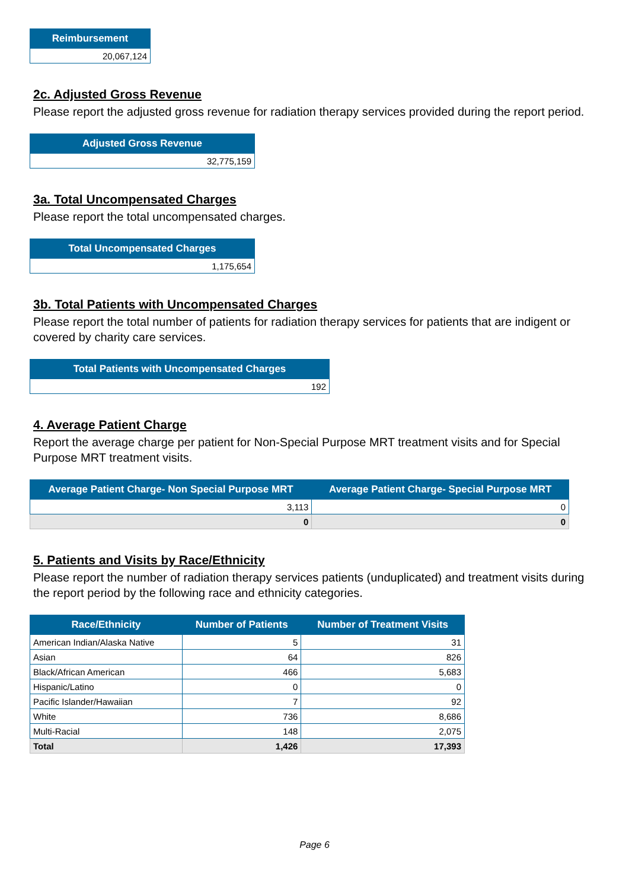| Reimbursement |
| --- |
| 20,067,124 |
2c. Adjusted Gross Revenue
Please report the adjusted gross revenue for radiation therapy services provided during the report period.
| Adjusted Gross Revenue |
| --- |
| 32,775,159 |
3a. Total Uncompensated Charges
Please report the total uncompensated charges.
| Total Uncompensated Charges |
| --- |
| 1,175,654 |
3b. Total Patients with Uncompensated Charges
Please report the total number of patients for radiation therapy services for patients that are indigent or covered by charity care services.
| Total Patients with Uncompensated Charges |
| --- |
| 192 |
4. Average Patient Charge
Report the average charge per patient for Non-Special Purpose MRT treatment visits and for Special Purpose MRT treatment visits.
| Average Patient Charge- Non Special Purpose MRT | Average Patient Charge- Special Purpose MRT |
| --- | --- |
| 3,113 | 0 |
| 0 | 0 |
5. Patients and Visits by Race/Ethnicity
Please report the number of radiation therapy services patients (unduplicated) and treatment visits during the report period by the following race and ethnicity categories.
| Race/Ethnicity | Number of Patients | Number of Treatment Visits |
| --- | --- | --- |
| American Indian/Alaska Native | 5 | 31 |
| Asian | 64 | 826 |
| Black/African American | 466 | 5,683 |
| Hispanic/Latino | 0 | 0 |
| Pacific Islander/Hawaiian | 7 | 92 |
| White | 736 | 8,686 |
| Multi-Racial | 148 | 2,075 |
| Total | 1,426 | 17,393 |
Page 6